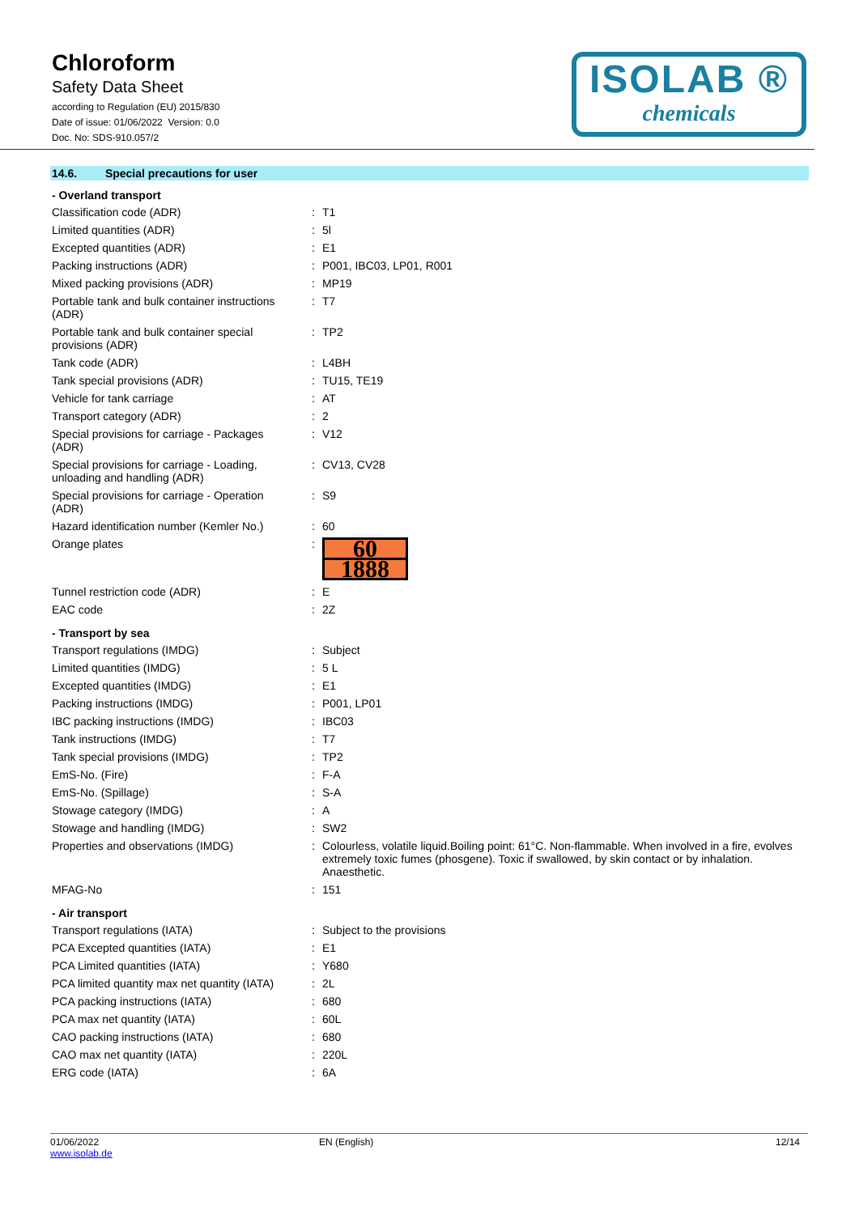Chloroform
Safety Data Sheet
according to Regulation (EU) 2015/830
Date of issue: 01/06/2022 Version: 0.0
Doc. No: SDS-910.057/2
ISOLAB ®
chemicals
14.6. Special precautions for user
| - Overland transport | | |
| --- | --- | --- |
| Classification code (ADR) | : | T1 |
| Limited quantities (ADR) | : | 5l |
| Excepted quantities (ADR) | : | E1 |
| Packing instructions (ADR) | : | P001, IBC03, LP01, R001 |
| Mixed packing provisions (ADR) | : | MP19 |
| Portable tank and bulk container instructions (ADR) | : | T7 |
| Portable tank and bulk container special provisions (ADR) | : | TP2 |
| Tank code (ADR) | : | L4BH |
| Tank special provisions (ADR) | : | TU15, TE19 |
| Vehicle for tank carriage | : | AT |
| Transport category (ADR) | : | 2 |
| Special provisions for carriage - Packages (ADR) | : | V12 |
| Special provisions for carriage - Loading, unloading and handling (ADR) | : | CV13, CV28 |
| Special provisions for carriage - Operation (ADR) | : | S9 |
| Hazard identification number (Kemler No.) | : | 60 |
| Orange plates | : | 60 1888 |
| Tunnel restriction code (ADR) | : | E |
| EAC code | : | 2Z |
| - Transport by sea | | |
| Transport regulations (IMDG) | : | Subject |
| Limited quantities (IMDG) | : | 5 L |
| Excepted quantities (IMDG) | : | E1 |
| Packing instructions (IMDG) | : | P001, LP01 |
| IBC packing instructions (IMDG) | : | IBC03 |
| Tank instructions (IMDG) | : | T7 |
| Tank special provisions (IMDG) | : | TP2 |
| EmS-No. (Fire) | : | F-A |
| EmS-No. (Spillage) | : | S-A |
| Stowage category (IMDG) | : | A |
| Stowage and handling (IMDG) | : | SW2 |
| Properties and observations (IMDG) | : | Colourless, volatile liquid.Boiling point: 61°C. Non-flammable. When involved in a fire, evolves extremely toxic fumes (phosgene). Toxic if swallowed, by skin contact or by inhalation. Anaesthetic. |
| MFAG-No | : | 151 |
| - Air transport | | |
| Transport regulations (IATA) | : | Subject to the provisions |
| PCA Excepted quantities (IATA) | : | E1 |
| PCA Limited quantities (IATA) | : | Y680 |
| PCA limited quantity max net quantity (IATA) | : | 2L |
| PCA packing instructions (IATA) | : | 680 |
| PCA max net quantity (IATA) | : | 60L |
| CAO packing instructions (IATA) | : | 680 |
| CAO max net quantity (IATA) | : | 220L |
| ERG code (IATA) | : | 6A |
01/06/2022
www.isolab.de
EN (English) 12/14